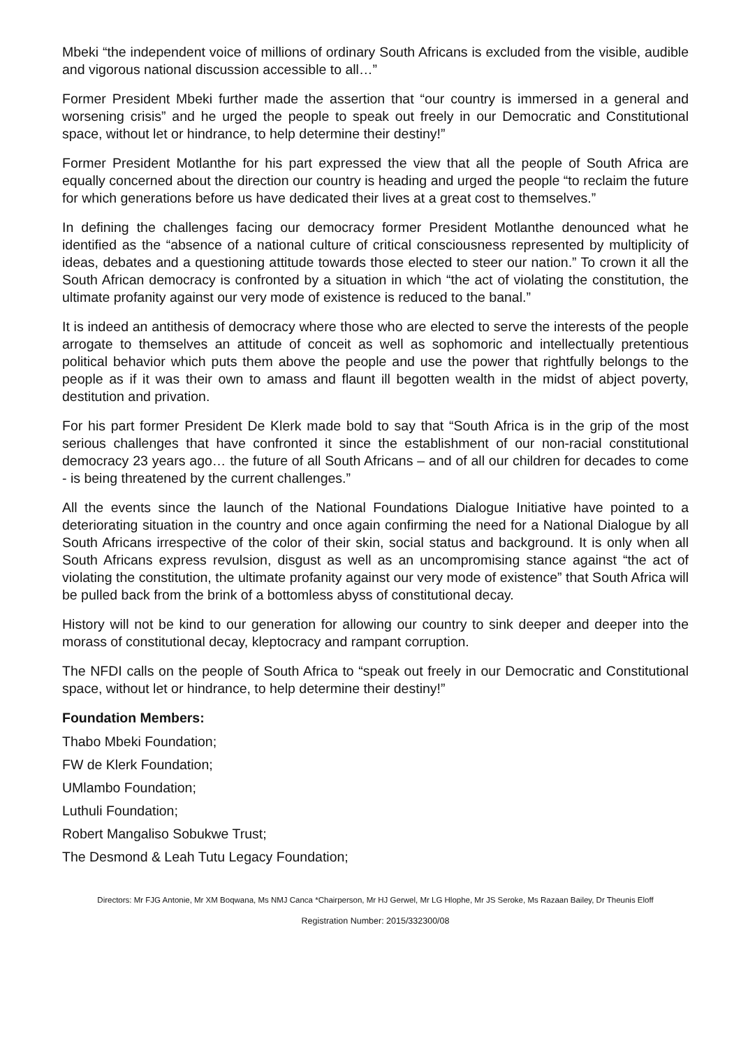Mbeki “the independent voice of millions of ordinary South Africans is excluded from the visible, audible and vigorous national discussion accessible to all…”
Former President Mbeki further made the assertion that “our country is immersed in a general and worsening crisis” and he urged the people to speak out freely in our Democratic and Constitutional space, without let or hindrance, to help determine their destiny!”
Former President Motlanthe for his part expressed the view that all the people of South Africa are equally concerned about the direction our country is heading and urged the people “to reclaim the future for which generations before us have dedicated their lives at a great cost to themselves.”
In defining the challenges facing our democracy former President Motlanthe denounced what he identified as the “absence of a national culture of critical consciousness represented by multiplicity of ideas, debates and a questioning attitude towards those elected to steer our nation.” To crown it all the South African democracy is confronted by a situation in which “the act of violating the constitution, the ultimate profanity against our very mode of existence is reduced to the banal.”
It is indeed an antithesis of democracy where those who are elected to serve the interests of the people arrogate to themselves an attitude of conceit as well as sophomoric and intellectually pretentious political behavior which puts them above the people and use the power that rightfully belongs to the people as if it was their own to amass and flaunt ill begotten wealth in the midst of abject poverty, destitution and privation.
For his part former President De Klerk made bold to say that “South Africa is in the grip of the most serious challenges that have confronted it since the establishment of our non-racial constitutional democracy 23 years ago… the future of all South Africans – and of all our children for decades to come - is being threatened by the current challenges.”
All the events since the launch of the National Foundations Dialogue Initiative have pointed to a deteriorating situation in the country and once again confirming the need for a National Dialogue by all South Africans irrespective of the color of their skin, social status and background. It is only when all South Africans express revulsion, disgust as well as an uncompromising stance against “the act of violating the constitution, the ultimate profanity against our very mode of existence” that South Africa will be pulled back from the brink of a bottomless abyss of constitutional decay.
History will not be kind to our generation for allowing our country to sink deeper and deeper into the morass of constitutional decay, kleptocracy and rampant corruption.
The NFDI calls on the people of South Africa to “speak out freely in our Democratic and Constitutional space, without let or hindrance, to help determine their destiny!”
Foundation Members:
Thabo Mbeki Foundation;
FW de Klerk Foundation;
UMlambo Foundation;
Luthuli Foundation;
Robert Mangaliso Sobukwe Trust;
The Desmond & Leah Tutu Legacy Foundation;
Directors: Mr FJG Antonie, Mr XM Boqwana, Ms NMJ Canca *Chairperson, Mr HJ Gerwel, Mr LG Hlophe, Mr JS Seroke, Ms Razaan Bailey, Dr Theunis Eloff
Registration Number: 2015/332300/08